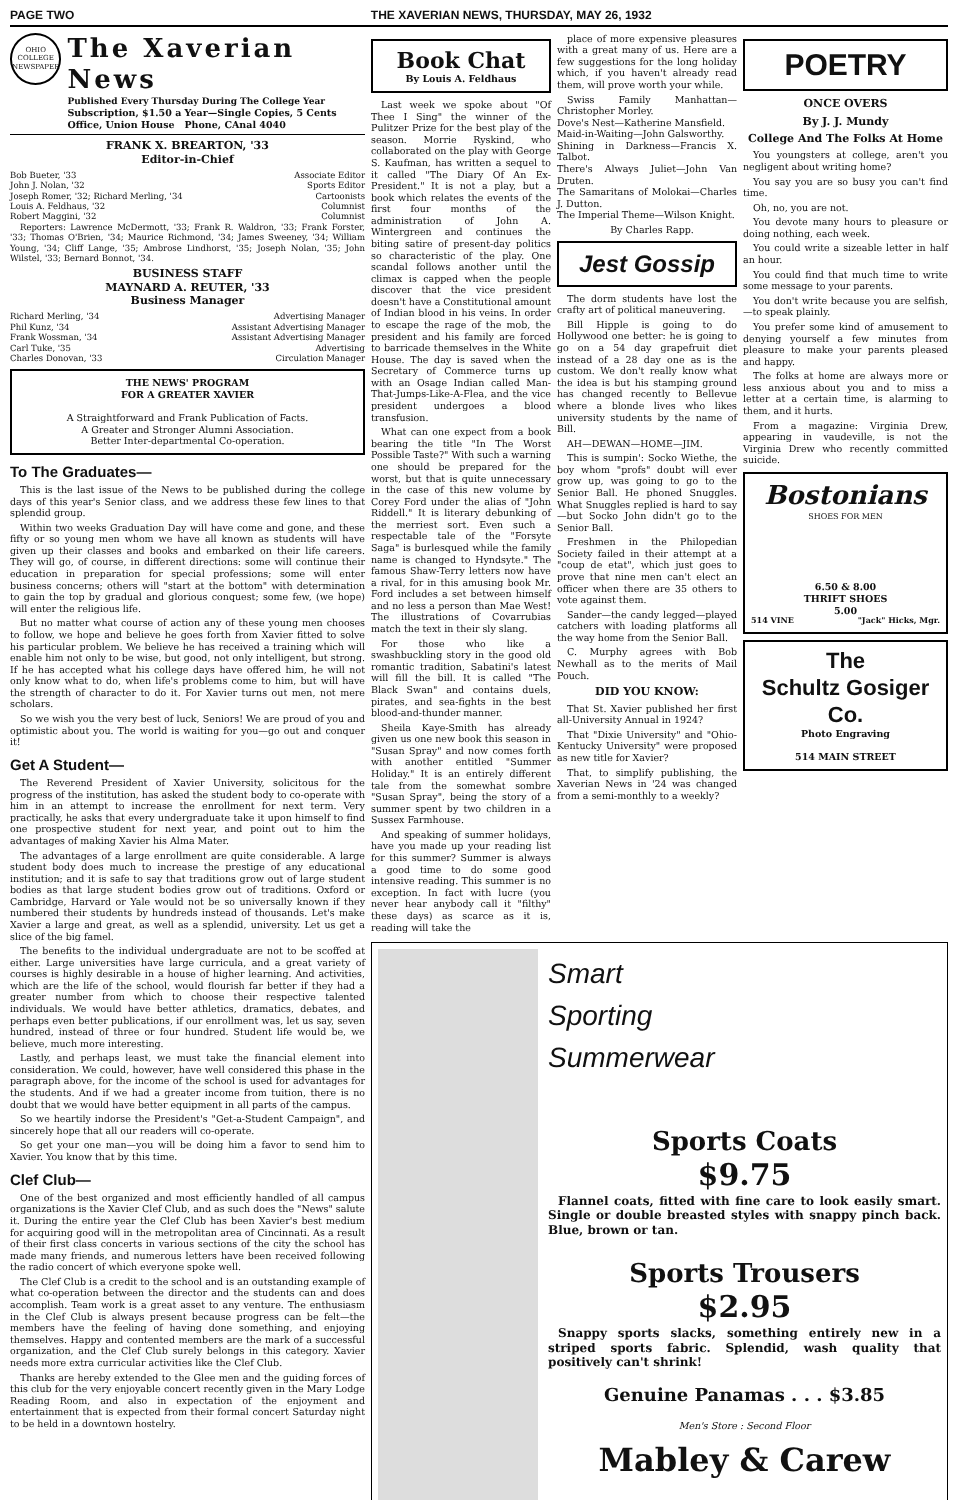PAGE TWO THE XAVERIAN NEWS, THURSDAY, MAY 26, 1932
OHIO COLLEGE NEWSPAPER
The Xaverian News
Published Every Thursday During The College Year
Subscription, $1.50 a Year—Single Copies, 5 Cents
Office, Union House Phone, CAnal 4040
FRANK X. BREARTON, '33
Editor-in-Chief
Bob Bueter, '33 Associate Editor
John J. Nolan, '32 Sports Editor
Joseph Romer, '32; Richard Merling, '34 Cartoonists
Louis A. Feldhaus, '32 Columnist
Robert Maggini, '32 Columnist
Reporters: Lawrence McDermott, '33; Frank R. Waldron, '33; Frank Forster, '33; Thomas O'Brien, '34; Maurice Richmond, '34; James Sweeney, '34; William Young, '34; Cliff Lange, '35; Ambrose Lindhorst, '35; Joseph Nolan, '35; John Wilstel, '33; Bernard Bonnot, '34.
BUSINESS STAFF
MAYNARD A. REUTER, '33
Business Manager
Richard Merling, '34 Advertising Manager
Phil Kunz, '34 Assistant Advertising Manager
Frank Wossman, '34 Assistant Advertising Manager
Carl Tuke, '35 Advertising
Charles Donovan, '33 Circulation Manager
THE NEWS' PROGRAM
FOR A GREATER XAVIER
A Straightforward and Frank Publication of Facts.
A Greater and Stronger Alumni Association.
Better Inter-departmental Co-operation.
To The Graduates—
This is the last issue of the News to be published during the college days of this year's Senior class, and we address these few lines to that splendid group.
Within two weeks Graduation Day will have come and gone, and these fifty or so young men whom we have all known as students will have given up their classes and books and embarked on their life careers. They will go, of course, in different directions: some will continue their education in preparation for special professions; some will enter business concerns; others will "start at the bottom" with determination to gain the top by gradual and glorious conquest; some few, (we hope) will enter the religious life.
But no matter what course of action any of these young men chooses to follow, we hope and believe he goes forth from Xavier fitted to solve his particular problem. We believe he has received a training which will enable him not only to be wise, but good, not only intelligent, but strong. If he has accepted what his college days have offered him, he will not only know what to do, when life's problems come to him, but will have the strength of character to do it. For Xavier turns out men, not mere scholars.
So we wish you the very best of luck, Seniors! We are proud of you and optimistic about you. The world is waiting for you—go out and conquer it!
Get A Student—
The Reverend President of Xavier University, solicitous for the progress of the institution, has asked the student body to co-operate with him in an attempt to increase the enrollment for next term. Very practically, he asks that every undergraduate take it upon himself to find one prospective student for next year, and point out to him the advantages of making Xavier his Alma Mater.
The advantages of a large enrollment are quite considerable. A large student body does much to increase the prestige of any educational institution; and it is safe to say that traditions grow out of large student bodies as that large student bodies grow out of traditions. Oxford or Cambridge, Harvard or Yale would not be so universally known if they numbered their students by hundreds instead of thousands. Let's make Xavier a large and great, as well as a splendid, university. Let us get a slice of the big famel.
The benefits to the individual undergraduate are not to be scoffed at either. Large universities have large curricula, and a great variety of courses is highly desirable in a house of higher learning. And activities, which are the life of the school, would flourish far better if they had a greater number from which to choose their respective talented individuals. We would have better athletics, dramatics, debates, and perhaps even better publications, if our enrollment was, let us say, seven hundred, instead of three or four hundred. Student life would be, we believe, much more interesting.
Lastly, and perhaps least, we must take the financial element into consideration. We could, however, have well considered this phase in the paragraph above, for the income of the school is used for advantages for the students. And if we had a greater income from tuition, there is no doubt that we would have better equipment in all parts of the campus.
So we heartily indorse the President's "Get-a-Student Campaign", and sincerely hope that all our readers will co-operate.
So get your one man—you will be doing him a favor to send him to Xavier. You know that by this time.
Clef Club—
One of the best organized and most efficiently handled of all campus organizations is the Xavier Clef Club, and as such does the "News" salute it. During the entire year the Clef Club has been Xavier's best medium for acquiring good will in the metropolitan area of Cincinnati. As a result of their first class concerts in various sections of the city the school has made many friends, and numerous letters have been received following the radio concert of which everyone spoke well.
The Clef Club is a credit to the school and is an outstanding example of what co-operation between the director and the students can and does accomplish. Team work is a great asset to any venture. The enthusiasm in the Clef Club is always present because progress can be felt—the members have the feeling of having done something, and enjoying themselves. Happy and contented members are the mark of a successful organization, and the Clef Club surely belongs in this category. Xavier needs more extra curricular activities like the Clef Club.
Thanks are hereby extended to the Glee men and the guiding forces of this club for the very enjoyable concert recently given in the Mary Lodge Reading Room, and also in expectation of the enjoyment and entertainment that is expected from their formal concert Saturday night to be held in a downtown hostelry.
Book Chat
By Louis A. Feldhaus
Last week we spoke about "Of Thee I Sing" the winner of the Pulitzer Prize for the best play of the season. Morrie Ryskind, who collaborated on the play with George S. Kaufman, has written a sequel to it called "The Diary Of An Ex-President." It is not a play, but a book which relates the events of the first four months of the administration of John A. Wintergreen and continues the biting satire of present-day politics so characteristic of the play. One scandal follows another until the climax is capped when the people discover that the vice president doesn't have a Constitutional amount of Indian blood in his veins. In order to escape the rage of the mob, the president and his family are forced to barricade themselves in the White House. The day is saved when the Secretary of Commerce turns up with an Osage Indian called Man-That-Jumps-Like-A-Flea, and the vice president undergoes a blood transfusion.
What can one expect from a book bearing the title "In The Worst Possible Taste?" With such a warning one should be prepared for the worst, but that is quite unnecessary in the case of this new volume by Corey Ford under the alias of "John Riddell." It is literary debunking of the merriest sort. Even such a respectable tale of the "Forsyte Saga" is burlesqued while the family name is changed to Hyndsyte." The famous Shaw-Terry letters now have a rival, for in this amusing book Mr. Ford includes a set between himself and no less a person than Mae West! The illustrations of Covarrubias match the text in their sly slang.
For those who like a swashbuckling story in the good old romantic tradition, Sabatini's latest will fill the bill. It is called "The Black Swan" and contains duels, pirates, and sea-fights in the best blood-and-thunder manner.
Sheila Kaye-Smith has already given us one new book this season in "Susan Spray" and now comes forth with another entitled "Summer Holiday." It is an entirely different tale from the somewhat sombre "Susan Spray", being the story of a summer spent by two children in a Sussex Farmhouse.
And speaking of summer holidays, have you made up your reading list for this summer? Summer is always a good time to do some good intensive reading. This summer is no exception. In fact with lucre (you never hear anybody call it "filthy" these days) as scarce as it is, reading will take the
place of more expensive pleasures with a great many of us. Here are a few suggestions for the long holiday which, if you haven't already read them, will prove worth your while.
Swiss Family Manhattan—Christopher Morley.
Dove's Nest—Katherine Mansfield.
Maid-in-Waiting—John Galsworthy.
Shining in Darkness—Francis X. Talbot.
There's Always Juliet—John Van Druten.
The Samaritans of Molokai—Charles J. Dutton.
The Imperial Theme—Wilson Knight.
By Charles Rapp.
Jest Gossip
The dorm students have lost the crafty art of political maneuvering.
Bill Hipple is going to do Hollywood one better: he is going to go on a 54 day grapefruit diet instead of a 28 day one as is the custom. We don't really know what the idea is but his stamping ground has changed recently to Bellevue where a blonde lives who likes university students by the name of Bill.
AH—DEWAN—HOME—JIM.
This is sumpin': Socko Wiethe, the boy whom "profs" doubt will ever grow up, was going to go to the Senior Ball. He phoned Snuggles. What Snuggles replied is hard to say—but Socko John didn't go to the Senior Ball.
Freshmen in the Philopedian Society failed in their attempt at a "coup de etat", which just goes to prove that nine men can't elect an officer when there are 35 others to vote against them.
Sander—the candy legged—played catchers with loading platforms all the way home from the Senior Ball.
C. Murphy agrees with Bob Newhall as to the merits of Mail Pouch.
DID YOU KNOW:
That St. Xavier published her first all-University Annual in 1924?
That "Dixie University" and "Ohio-Kentucky University" were proposed as new title for Xavier?
That, to simplify publishing, the Xaverian News in '24 was changed from a semi-monthly to a weekly?
POETRY
ONCE OVERS
By J. J. Mundy
College And The Folks At Home
You youngsters at college, aren't you negligent about writing home?
You say you are so busy you can't find time.
Oh, no, you are not.
You devote many hours to pleasure or doing nothing, each week.
You could write a sizeable letter in half an hour.
You could find that much time to write some message to your parents.
You don't write because you are selfish,—to speak plainly.
You prefer some kind of amusement to denying yourself a few minutes from pleasure to make your parents pleased and happy.
The folks at home are always more or less anxious about you and to miss a letter at a certain time, is alarming to them, and it hurts.
From a magazine: Virginia Drew, appearing in vaudeville, is not the Virginia Drew who recently committed suicide.
Bostonians
SHOES FOR MEN
6.50 & 8.00
THRIFT SHOES
5.00
514 VINE "Jack" Hicks, Mgr.
The
Schultz Gosiger Co.
Photo Engraving
514 MAIN STREET
Smart
Sporting
Summerwear
Sports Coats
$9.75
Flannel coats, fitted with fine care to look easily smart. Single or double breasted styles with snappy pinch back. Blue, brown or tan.
Sports Trousers
$2.95
Snappy sports slacks, something entirely new in a striped sports fabric. Splendid, wash quality that positively can't shrink!
Genuine Panamas . . . $3.85
Men's Store : Second Floor
Mabley & Carew